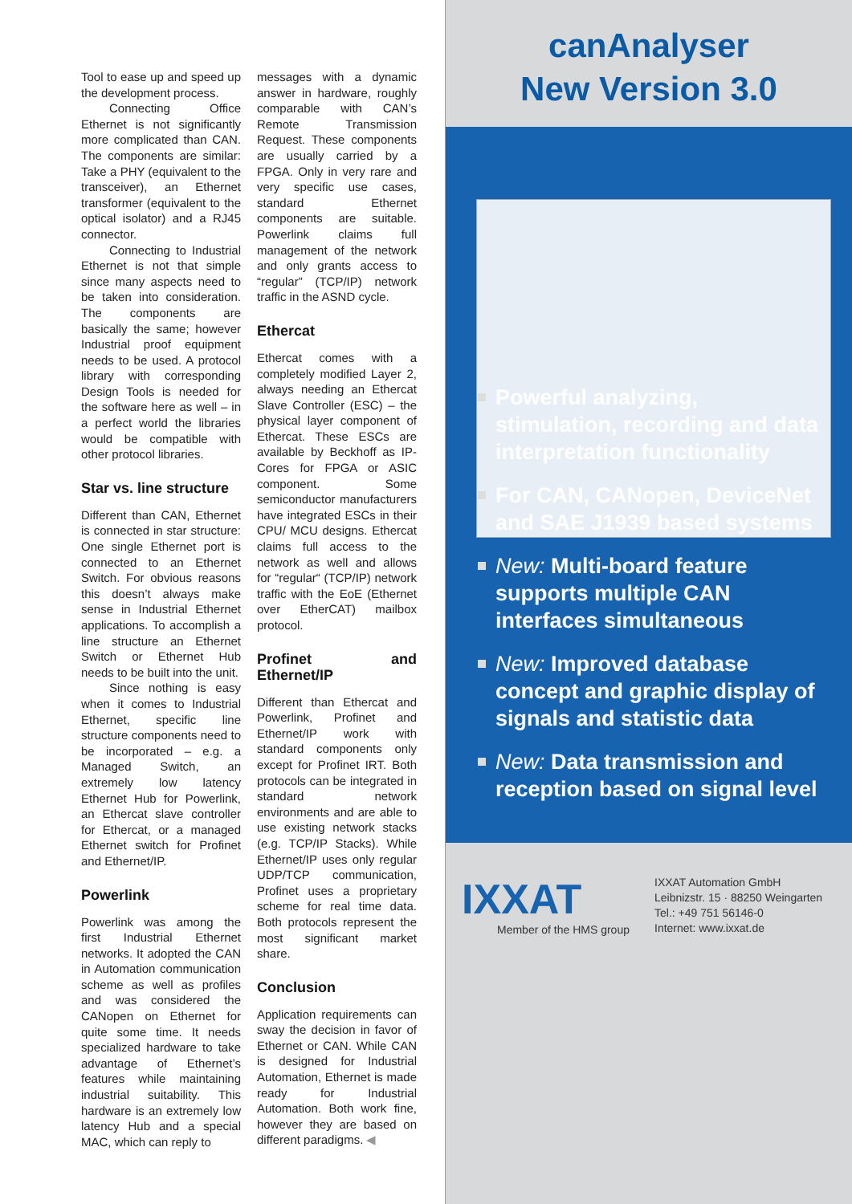Tool to ease up and speed up the development process.
Connecting Office Ethernet is not significantly more complicated than CAN. The components are similar: Take a PHY (equivalent to the transceiver), an Ethernet transformer (equivalent to the optical isolator) and a RJ45 connector.
Connecting to Industrial Ethernet is not that simple since many aspects need to be taken into consideration. The components are basically the same; however Industrial proof equipment needs to be used. A protocol library with corresponding Design Tools is needed for the software here as well – in a perfect world the libraries would be compatible with other protocol libraries.
Star vs. line structure
Different than CAN, Ethernet is connected in star structure: One single Ethernet port is connected to an Ethernet Switch. For obvious reasons this doesn’t always make sense in Industrial Ethernet applications. To accomplish a line structure an Ethernet Switch or Ethernet Hub needs to be built into the unit.
Since nothing is easy when it comes to Industrial Ethernet, specific line structure components need to be incorporated – e.g. a Managed Switch, an extremely low latency Ethernet Hub for Powerlink, an Ethercat slave controller for Ethercat, or a managed Ethernet switch for Profinet and Ethernet/IP.
Powerlink
Powerlink was among the first Industrial Ethernet networks. It adopted the CAN in Automation communication scheme as well as profiles and was considered the CANopen on Ethernet for quite some time. It needs specialized hardware to take advantage of Ethernet’s features while maintaining industrial suitability. This hardware is an extremely low latency Hub and a special MAC, which can reply to
messages with a dynamic answer in hardware, roughly comparable with CAN’s Remote Transmission Request. These components are usually carried by a FPGA. Only in very rare and very specific use cases, standard Ethernet components are suitable. Powerlink claims full management of the network and only grants access to “regular” (TCP/IP) network traffic in the ASND cycle.
Ethercat
Ethercat comes with a completely modified Layer 2, always needing an Ethercat Slave Controller (ESC) – the physical layer component of Ethercat. These ESCs are available by Beckhoff as IP-Cores for FPGA or ASIC component. Some semiconductor manufacturers have integrated ESCs in their CPU/ MCU designs. Ethercat claims full access to the network as well and allows for “regular“ (TCP/IP) network traffic with the EoE (Ethernet over EtherCAT) mailbox protocol.
Profinet and Ethernet/IP
Different than Ethercat and Powerlink, Profinet and Ethernet/IP work with standard components only except for Profinet IRT. Both protocols can be integrated in standard network environments and are able to use existing network stacks (e.g. TCP/IP Stacks). While Ethernet/IP uses only regular UDP/TCP communication, Profinet uses a proprietary scheme for real time data. Both protocols represent the most significant market share.
Conclusion
Application requirements can sway the decision in favor of Ethernet or CAN. While CAN is designed for Industrial Automation, Ethernet is made ready for Industrial Automation. Both work fine, however they are based on different paradigms. ◀
canAnalyser
New Version 3.0
Powerful analyzing, stimulation, recording and data interpretation functionality
For CAN, CANopen, DeviceNet and SAE J1939 based systems
New: Multi-board feature supports multiple CAN interfaces simultaneous
New: Improved database concept and graphic display of signals and statistic data
New: Data transmission and reception based on signal level
IXXAT
Member of the HMS group
IXXAT Automation GmbH
Leibnizstr. 15 · 88250 Weingarten
Tel.: +49 751 56146-0
Internet: www.ixxat.de